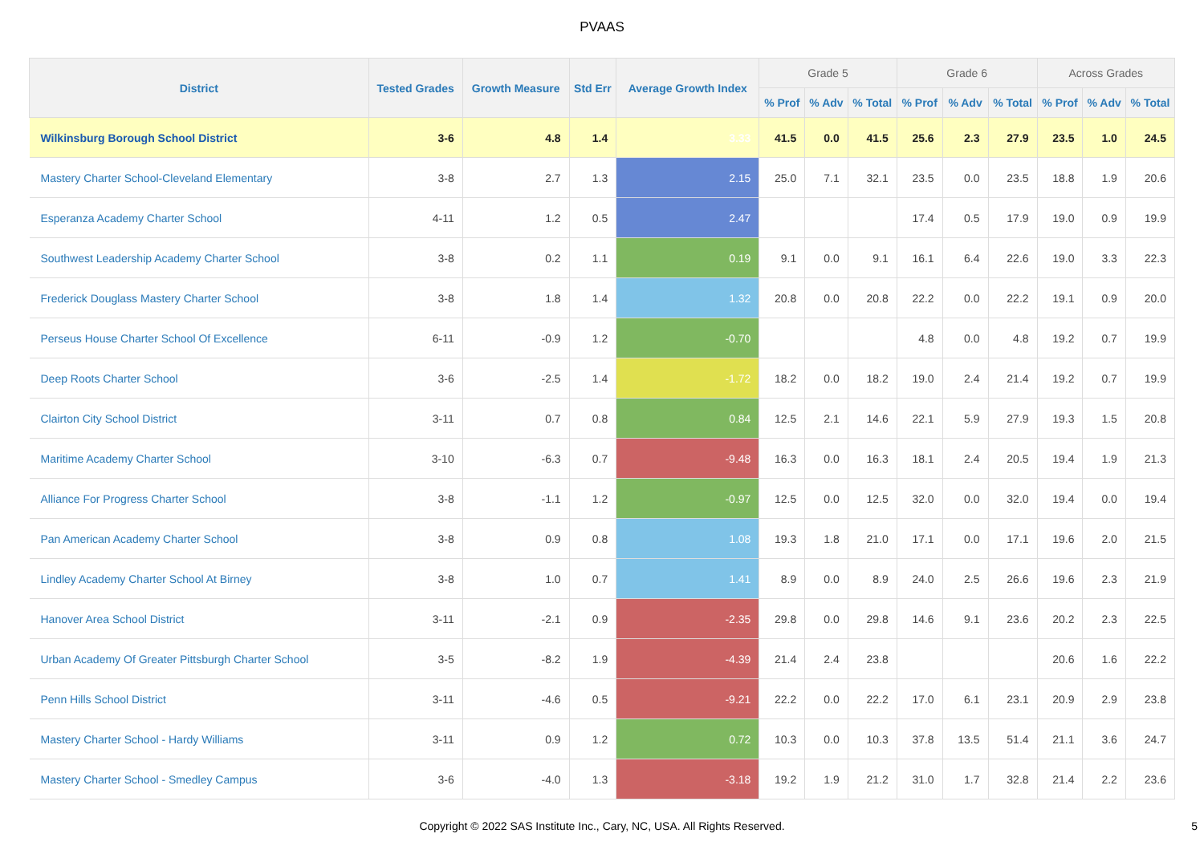PVAAS
| District | Tested Grades | Growth Measure | Std Err | Average Growth Index | Grade 5 | | | Grade 6 | | | Across Grades | | |
| --- | --- | --- | --- | --- | --- | --- | --- | --- | --- | --- | --- | --- | --- |
| | | | | | % Prof | % Adv | % Total | % Prof | % Adv | % Total | % Prof | % Adv | % Total |
| Wilkinsburg Borough School District | 3-6 | 4.8 | 1.4 | 3.33 | 41.5 | 0.0 | 41.5 | 25.6 | 2.3 | 27.9 | 23.5 | 1.0 | 24.5 |
| Mastery Charter School-Cleveland Elementary | 3-8 | 2.7 | 1.3 | 2.15 | 25.0 | 7.1 | 32.1 | 23.5 | 0.0 | 23.5 | 18.8 | 1.9 | 20.6 |
| Esperanza Academy Charter School | 4-11 | 1.2 | 0.5 | 2.47 | | | | 17.4 | 0.5 | 17.9 | 19.0 | 0.9 | 19.9 |
| Southwest Leadership Academy Charter School | 3-8 | 0.2 | 1.1 | 0.19 | 9.1 | 0.0 | 9.1 | 16.1 | 6.4 | 22.6 | 19.0 | 3.3 | 22.3 |
| Frederick Douglass Mastery Charter School | 3-8 | 1.8 | 1.4 | 1.32 | 20.8 | 0.0 | 20.8 | 22.2 | 0.0 | 22.2 | 19.1 | 0.9 | 20.0 |
| Perseus House Charter School Of Excellence | 6-11 | -0.9 | 1.2 | -0.70 | | | | 4.8 | 0.0 | 4.8 | 19.2 | 0.7 | 19.9 |
| Deep Roots Charter School | 3-6 | -2.5 | 1.4 | -1.72 | 18.2 | 0.0 | 18.2 | 19.0 | 2.4 | 21.4 | 19.2 | 0.7 | 19.9 |
| Clairton City School District | 3-11 | 0.7 | 0.8 | 0.84 | 12.5 | 2.1 | 14.6 | 22.1 | 5.9 | 27.9 | 19.3 | 1.5 | 20.8 |
| Maritime Academy Charter School | 3-10 | -6.3 | 0.7 | -9.48 | 16.3 | 0.0 | 16.3 | 18.1 | 2.4 | 20.5 | 19.4 | 1.9 | 21.3 |
| Alliance For Progress Charter School | 3-8 | -1.1 | 1.2 | -0.97 | 12.5 | 0.0 | 12.5 | 32.0 | 0.0 | 32.0 | 19.4 | 0.0 | 19.4 |
| Pan American Academy Charter School | 3-8 | 0.9 | 0.8 | 1.08 | 19.3 | 1.8 | 21.0 | 17.1 | 0.0 | 17.1 | 19.6 | 2.0 | 21.5 |
| Lindley Academy Charter School At Birney | 3-8 | 1.0 | 0.7 | 1.41 | 8.9 | 0.0 | 8.9 | 24.0 | 2.5 | 26.6 | 19.6 | 2.3 | 21.9 |
| Hanover Area School District | 3-11 | -2.1 | 0.9 | -2.35 | 29.8 | 0.0 | 29.8 | 14.6 | 9.1 | 23.6 | 20.2 | 2.3 | 22.5 |
| Urban Academy Of Greater Pittsburgh Charter School | 3-5 | -8.2 | 1.9 | -4.39 | 21.4 | 2.4 | 23.8 | | | | 20.6 | 1.6 | 22.2 |
| Penn Hills School District | 3-11 | -4.6 | 0.5 | -9.21 | 22.2 | 0.0 | 22.2 | 17.0 | 6.1 | 23.1 | 20.9 | 2.9 | 23.8 |
| Mastery Charter School - Hardy Williams | 3-11 | 0.9 | 1.2 | 0.72 | 10.3 | 0.0 | 10.3 | 37.8 | 13.5 | 51.4 | 21.1 | 3.6 | 24.7 |
| Mastery Charter School - Smedley Campus | 3-6 | -4.0 | 1.3 | -3.18 | 19.2 | 1.9 | 21.2 | 31.0 | 1.7 | 32.8 | 21.4 | 2.2 | 23.6 |
Copyright © 2022 SAS Institute Inc., Cary, NC, USA. All Rights Reserved.
5